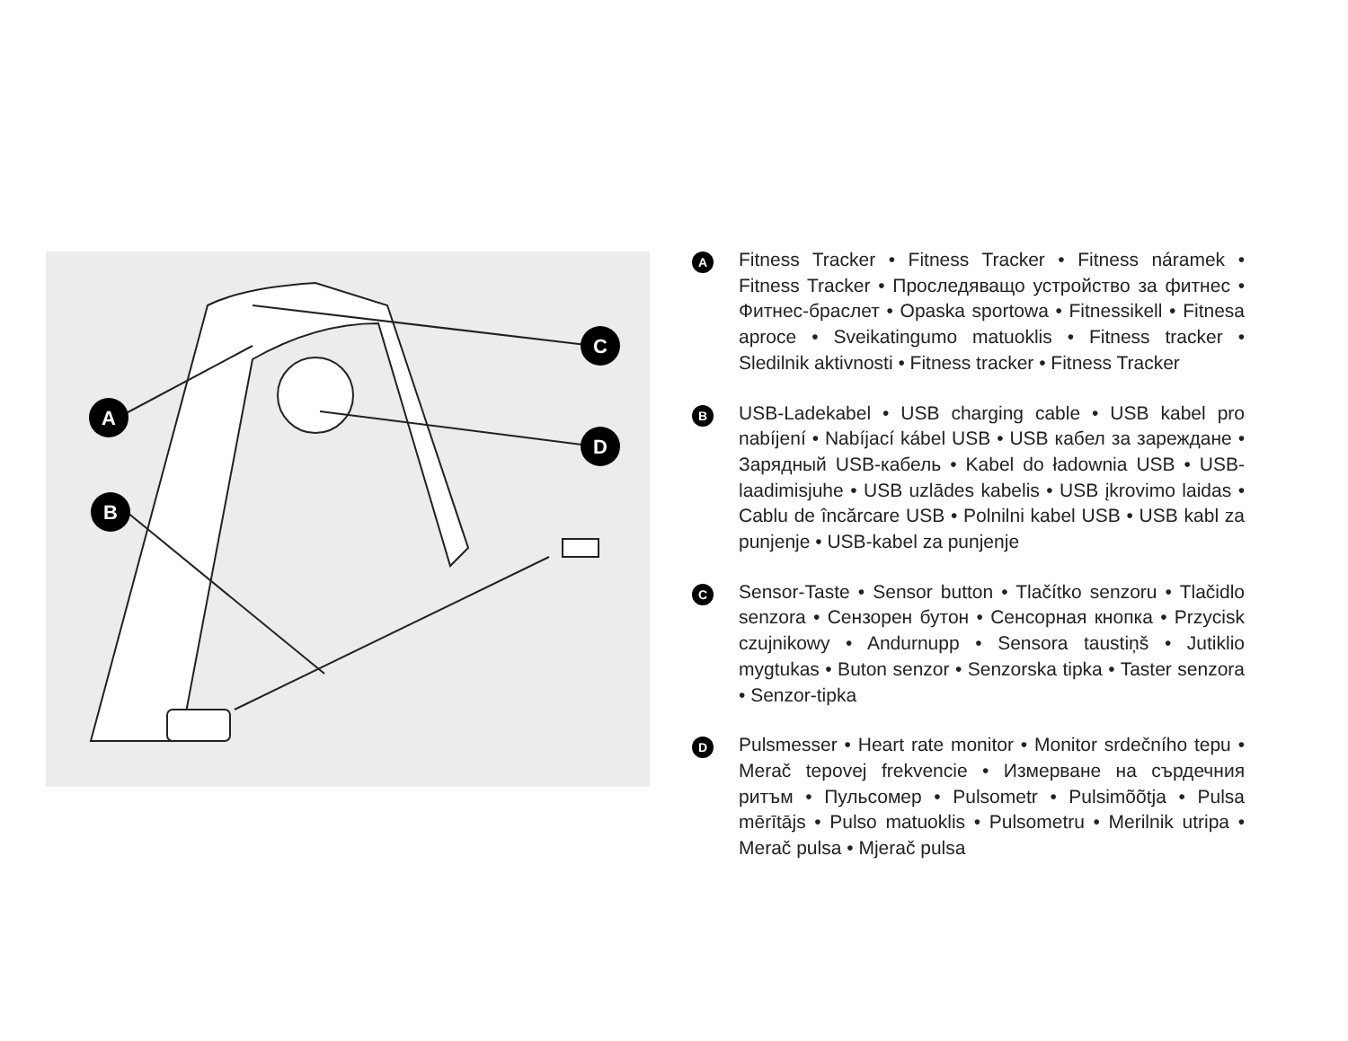A
B
C
D
A
Fitness Tracker • Fitness Tracker • Fitness náramek • Fitness Tracker • Проследяващо устройство за фитнес • Фитнес-браслет • Opaska sportowa • Fitnessikell • Fitnesa aproce • Sveikatingumo matuoklis • Fitness tracker • Sledilnik aktivnosti • Fitness tracker • Fitness Tracker
B
USB-Ladekabel • USB charging cable • USB kabel pro nabíjení • Nabíjací kábel USB • USB кабел за зареждане • Зарядный USB-кабель • Kabel do ładownia USB • USB-laadimisjuhe • USB uzlādes kabelis • USB įkrovimo laidas • Cablu de încărcare USB • Polnilni kabel USB • USB kabl za punjenje • USB-kabel za punjenje
C
Sensor-Taste • Sensor button • Tlačítko senzoru • Tlačidlo senzora • Сензорен бутон • Сенсорная кнопка • Przycisk czujnikowy • Andurnupp • Sensora taustiņš • Jutiklio mygtukas • Buton senzor • Senzorska tipka • Taster senzora • Senzor-tipka
D
Pulsmesser • Heart rate monitor • Monitor srdečního tepu • Merač tepovej frekvencie • Измерване на сърдечния ритъм • Пульсомер • Pulsometr • Pulsimõõtja • Pulsa mērītājs • Pulso matuoklis • Pulsometru • Merilnik utripa • Merač pulsa • Mjerač pulsa